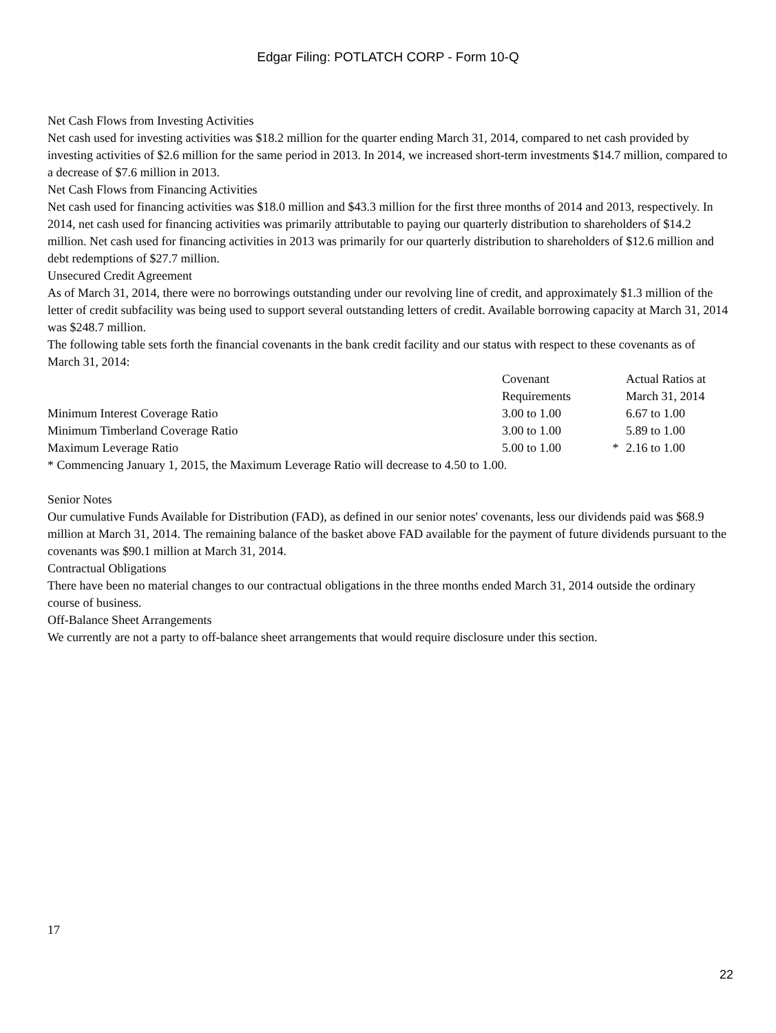Edgar Filing: POTLATCH CORP - Form 10-Q
Net Cash Flows from Investing Activities
Net cash used for investing activities was $18.2 million for the quarter ending March 31, 2014, compared to net cash provided by investing activities of $2.6 million for the same period in 2013. In 2014, we increased short-term investments $14.7 million, compared to a decrease of $7.6 million in 2013.
Net Cash Flows from Financing Activities
Net cash used for financing activities was $18.0 million and $43.3 million for the first three months of 2014 and 2013, respectively. In 2014, net cash used for financing activities was primarily attributable to paying our quarterly distribution to shareholders of $14.2 million. Net cash used for financing activities in 2013 was primarily for our quarterly distribution to shareholders of $12.6 million and debt redemptions of $27.7 million.
Unsecured Credit Agreement
As of March 31, 2014, there were no borrowings outstanding under our revolving line of credit, and approximately $1.3 million of the letter of credit subfacility was being used to support several outstanding letters of credit. Available borrowing capacity at March 31, 2014 was $248.7 million.
The following table sets forth the financial covenants in the bank credit facility and our status with respect to these covenants as of March 31, 2014:
| | Covenant Requirements | | Actual Ratios at March 31, 2014 |
| Minimum Interest Coverage Ratio | 3.00 to 1.00 | | 6.67 to 1.00 |
| Minimum Timberland Coverage Ratio | 3.00 to 1.00 | | 5.89 to 1.00 |
| Maximum Leverage Ratio | 5.00 to 1.00 | * | 2.16 to 1.00 |
* Commencing January 1, 2015, the Maximum Leverage Ratio will decrease to 4.50 to 1.00.
Senior Notes
Our cumulative Funds Available for Distribution (FAD), as defined in our senior notes' covenants, less our dividends paid was $68.9 million at March 31, 2014. The remaining balance of the basket above FAD available for the payment of future dividends pursuant to the covenants was $90.1 million at March 31, 2014.
Contractual Obligations
There have been no material changes to our contractual obligations in the three months ended March 31, 2014 outside the ordinary course of business.
Off-Balance Sheet Arrangements
We currently are not a party to off-balance sheet arrangements that would require disclosure under this section.
17
22